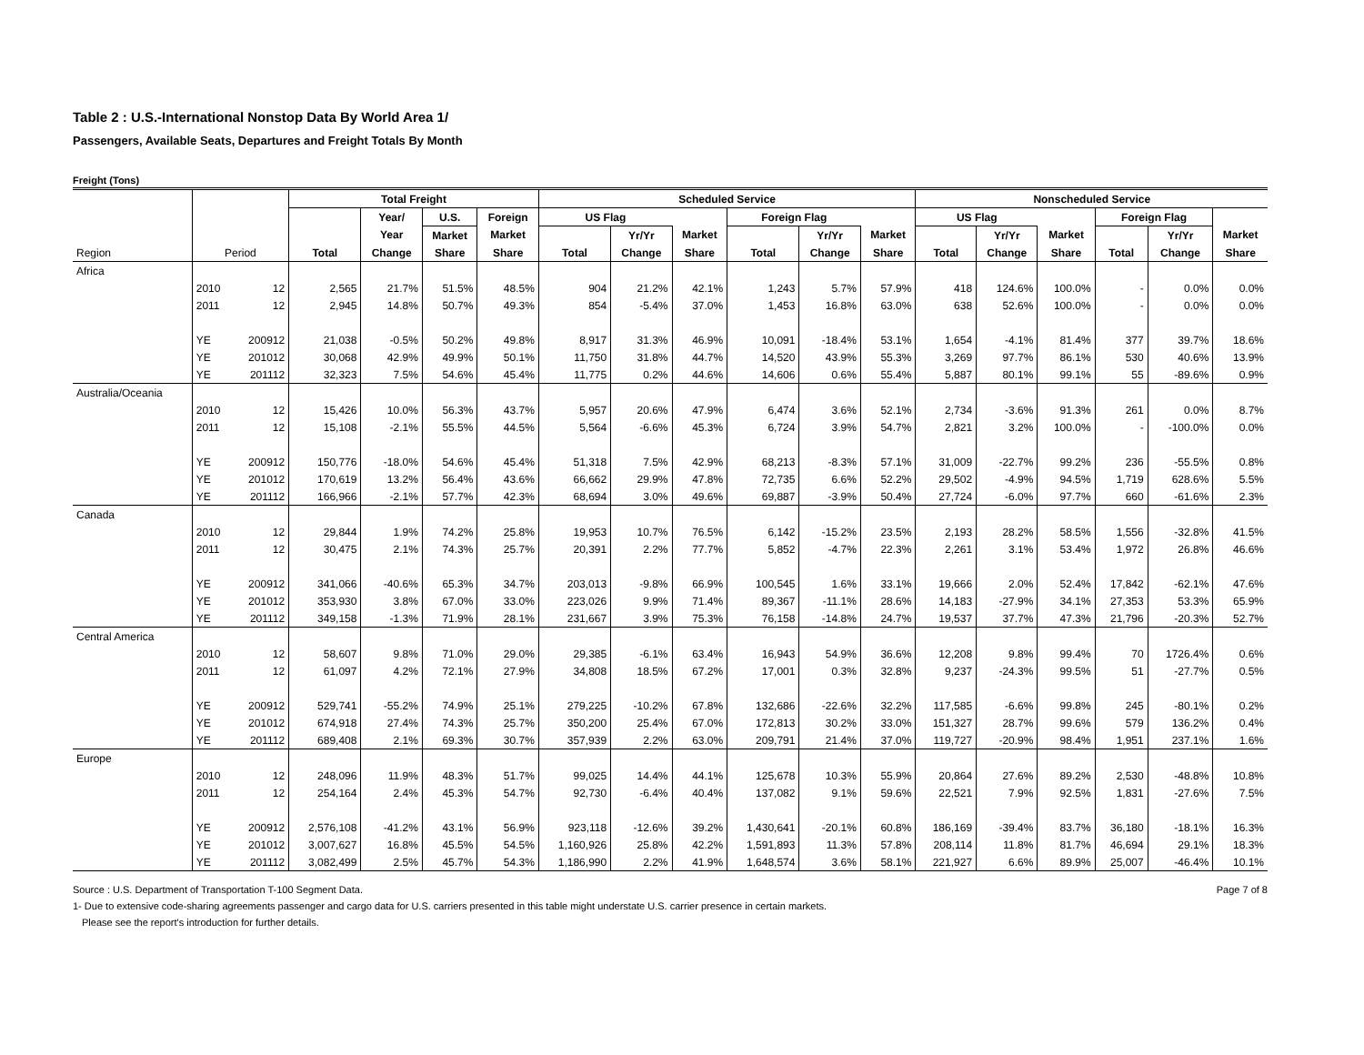Table 2 : U.S.-International Nonstop Data By World Area 1/
Passengers, Available Seats, Departures and Freight Totals By Month
Freight (Tons)
| | | | Total Freight | | | | Scheduled Service | | | | | | Nonscheduled Service | | | | | |
| --- | --- | --- | --- | --- | --- | --- | --- | --- | --- | --- | --- | --- | --- | --- | --- | --- | --- | --- |
| | | | | Year/ | U.S. | Foreign | US Flag | | | Foreign Flag | | | US Flag | | | Foreign Flag | | |
| | | | | Year | Market | Market | | Yr/Yr | Market | | Yr/Yr | Market | | Yr/Yr | Market | | Yr/Yr | Market |
| Region | Period | | Total | Change | Share | Share | Total | Change | Share | Total | Change | Share | Total | Change | Share | Total | Change | Share |
| Africa | | | | | | | | | | | | | | | | | | |
| | 2010 | 12 | 2,565 | 21.7% | 51.5% | 48.5% | 904 | 21.2% | 42.1% | 1,243 | 5.7% | 57.9% | 418 | 124.6% | 100.0% | - | 0.0% | 0.0% |
| | 2011 | 12 | 2,945 | 14.8% | 50.7% | 49.3% | 854 | -5.4% | 37.0% | 1,453 | 16.8% | 63.0% | 638 | 52.6% | 100.0% | - | 0.0% | 0.0% |
| | YE | 200912 | 21,038 | -0.5% | 50.2% | 49.8% | 8,917 | 31.3% | 46.9% | 10,091 | -18.4% | 53.1% | 1,654 | -4.1% | 81.4% | 377 | 39.7% | 18.6% |
| | YE | 201012 | 30,068 | 42.9% | 49.9% | 50.1% | 11,750 | 31.8% | 44.7% | 14,520 | 43.9% | 55.3% | 3,269 | 97.7% | 86.1% | 530 | 40.6% | 13.9% |
| | YE | 201112 | 32,323 | 7.5% | 54.6% | 45.4% | 11,775 | 0.2% | 44.6% | 14,606 | 0.6% | 55.4% | 5,887 | 80.1% | 99.1% | 55 | -89.6% | 0.9% |
| Australia/Oceania | | | | | | | | | | | | | | | | | | |
| | 2010 | 12 | 15,426 | 10.0% | 56.3% | 43.7% | 5,957 | 20.6% | 47.9% | 6,474 | 3.6% | 52.1% | 2,734 | -3.6% | 91.3% | 261 | 0.0% | 8.7% |
| | 2011 | 12 | 15,108 | -2.1% | 55.5% | 44.5% | 5,564 | -6.6% | 45.3% | 6,724 | 3.9% | 54.7% | 2,821 | 3.2% | 100.0% | - | -100.0% | 0.0% |
| | YE | 200912 | 150,776 | -18.0% | 54.6% | 45.4% | 51,318 | 7.5% | 42.9% | 68,213 | -8.3% | 57.1% | 31,009 | -22.7% | 99.2% | 236 | -55.5% | 0.8% |
| | YE | 201012 | 170,619 | 13.2% | 56.4% | 43.6% | 66,662 | 29.9% | 47.8% | 72,735 | 6.6% | 52.2% | 29,502 | -4.9% | 94.5% | 1,719 | 628.6% | 5.5% |
| | YE | 201112 | 166,966 | -2.1% | 57.7% | 42.3% | 68,694 | 3.0% | 49.6% | 69,887 | -3.9% | 50.4% | 27,724 | -6.0% | 97.7% | 660 | -61.6% | 2.3% |
| Canada | | | | | | | | | | | | | | | | | | |
| | 2010 | 12 | 29,844 | 1.9% | 74.2% | 25.8% | 19,953 | 10.7% | 76.5% | 6,142 | -15.2% | 23.5% | 2,193 | 28.2% | 58.5% | 1,556 | -32.8% | 41.5% |
| | 2011 | 12 | 30,475 | 2.1% | 74.3% | 25.7% | 20,391 | 2.2% | 77.7% | 5,852 | -4.7% | 22.3% | 2,261 | 3.1% | 53.4% | 1,972 | 26.8% | 46.6% |
| | YE | 200912 | 341,066 | -40.6% | 65.3% | 34.7% | 203,013 | -9.8% | 66.9% | 100,545 | 1.6% | 33.1% | 19,666 | 2.0% | 52.4% | 17,842 | -62.1% | 47.6% |
| | YE | 201012 | 353,930 | 3.8% | 67.0% | 33.0% | 223,026 | 9.9% | 71.4% | 89,367 | -11.1% | 28.6% | 14,183 | -27.9% | 34.1% | 27,353 | 53.3% | 65.9% |
| | YE | 201112 | 349,158 | -1.3% | 71.9% | 28.1% | 231,667 | 3.9% | 75.3% | 76,158 | -14.8% | 24.7% | 19,537 | 37.7% | 47.3% | 21,796 | -20.3% | 52.7% |
| Central America | | | | | | | | | | | | | | | | | | |
| | 2010 | 12 | 58,607 | 9.8% | 71.0% | 29.0% | 29,385 | -6.1% | 63.4% | 16,943 | 54.9% | 36.6% | 12,208 | 9.8% | 99.4% | 70 | 1726.4% | 0.6% |
| | 2011 | 12 | 61,097 | 4.2% | 72.1% | 27.9% | 34,808 | 18.5% | 67.2% | 17,001 | 0.3% | 32.8% | 9,237 | -24.3% | 99.5% | 51 | -27.7% | 0.5% |
| | YE | 200912 | 529,741 | -55.2% | 74.9% | 25.1% | 279,225 | -10.2% | 67.8% | 132,686 | -22.6% | 32.2% | 117,585 | -6.6% | 99.8% | 245 | -80.1% | 0.2% |
| | YE | 201012 | 674,918 | 27.4% | 74.3% | 25.7% | 350,200 | 25.4% | 67.0% | 172,813 | 30.2% | 33.0% | 151,327 | 28.7% | 99.6% | 579 | 136.2% | 0.4% |
| | YE | 201112 | 689,408 | 2.1% | 69.3% | 30.7% | 357,939 | 2.2% | 63.0% | 209,791 | 21.4% | 37.0% | 119,727 | -20.9% | 98.4% | 1,951 | 237.1% | 1.6% |
| Europe | | | | | | | | | | | | | | | | | | |
| | 2010 | 12 | 248,096 | 11.9% | 48.3% | 51.7% | 99,025 | 14.4% | 44.1% | 125,678 | 10.3% | 55.9% | 20,864 | 27.6% | 89.2% | 2,530 | -48.8% | 10.8% |
| | 2011 | 12 | 254,164 | 2.4% | 45.3% | 54.7% | 92,730 | -6.4% | 40.4% | 137,082 | 9.1% | 59.6% | 22,521 | 7.9% | 92.5% | 1,831 | -27.6% | 7.5% |
| | YE | 200912 | 2,576,108 | -41.2% | 43.1% | 56.9% | 923,118 | -12.6% | 39.2% | 1,430,641 | -20.1% | 60.8% | 186,169 | -39.4% | 83.7% | 36,180 | -18.1% | 16.3% |
| | YE | 201012 | 3,007,627 | 16.8% | 45.5% | 54.5% | 1,160,926 | 25.8% | 42.2% | 1,591,893 | 11.3% | 57.8% | 208,114 | 11.8% | 81.7% | 46,694 | 29.1% | 18.3% |
| | YE | 201112 | 3,082,499 | 2.5% | 45.7% | 54.3% | 1,186,990 | 2.2% | 41.9% | 1,648,574 | 3.6% | 58.1% | 221,927 | 6.6% | 89.9% | 25,007 | -46.4% | 10.1% |
Source : U.S. Department of Transportation T-100 Segment Data. Page 7 of 8
1- Due to extensive code-sharing agreements passenger and cargo data for U.S. carriers presented in this table might understate U.S. carrier presence in certain markets.
Please see the report's introduction for further details.